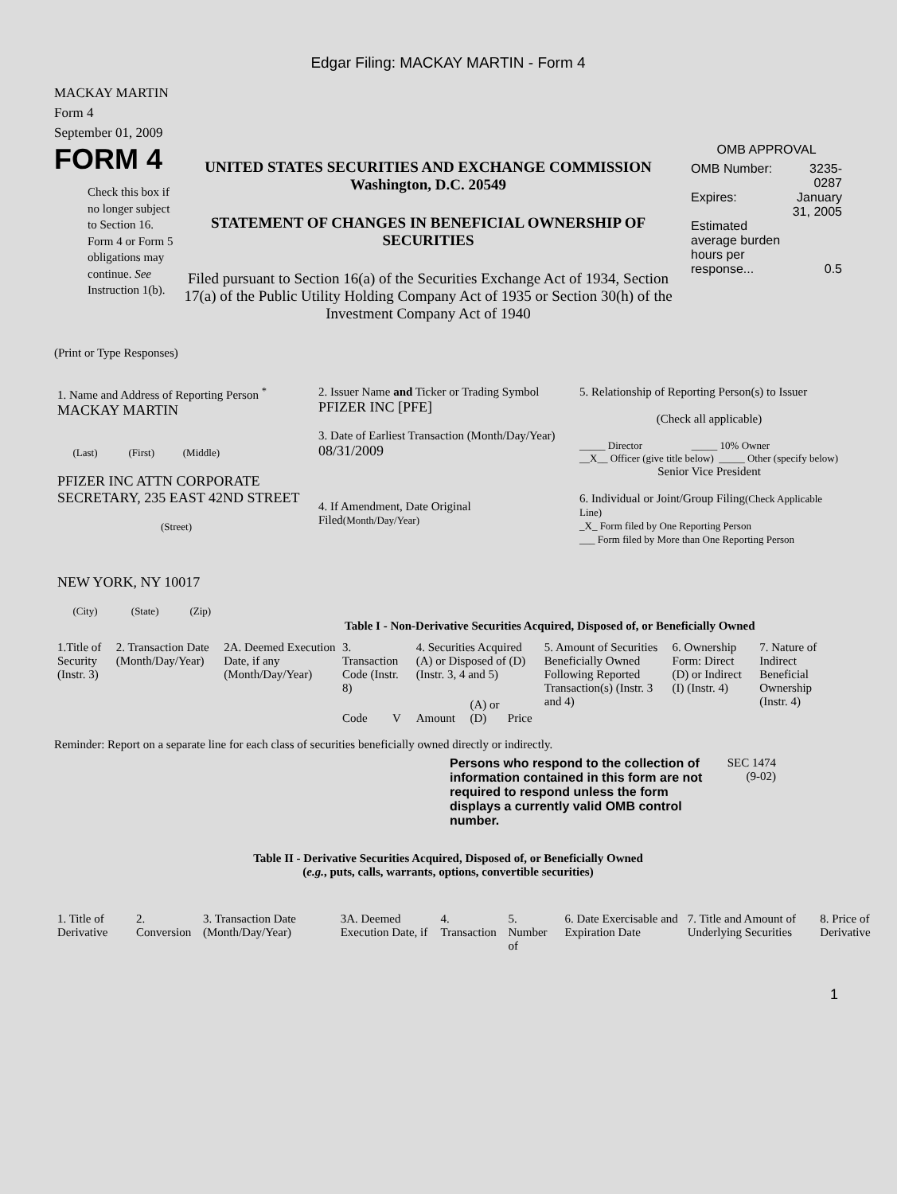Edgar Filing: MACKAY MARTIN - Form 4
MACKAY MARTIN
Form 4
September 01, 2009
FORM 4
Check this box if no longer subject to Section 16. Form 4 or Form 5 obligations may continue. See Instruction 1(b).
UNITED STATES SECURITIES AND EXCHANGE COMMISSION
Washington, D.C. 20549
STATEMENT OF CHANGES IN BENEFICIAL OWNERSHIP OF SECURITIES
Filed pursuant to Section 16(a) of the Securities Exchange Act of 1934, Section 17(a) of the Public Utility Holding Company Act of 1935 or Section 30(h) of the Investment Company Act of 1940
OMB APPROVAL
| OMB Number: | 3235-0287 |
| Expires: | January 31, 2005 |
| Estimated average burden hours per response... | 0.5 |
(Print or Type Responses)
| 1. Name and Address of Reporting Person <sup>*</sup> MACKAY MARTIN (Last) (First) (Middle) PFIZER INC ATTN CORPORATE SECRETARY, 235 EAST 42ND STREET (Street) NEW YORK, NY 10017 (City) (State) (Zip) | 2. Issuer Name and Ticker or Trading Symbol PFIZER INC [PFE] 3. Date of Earliest Transaction (Month/Day/Year) 08/31/2009 4. If Amendment, Date Original Filed (Month/Day/Year) | 5. Relationship of Reporting Person(s) to Issuer (Check all applicable) _____ Director _____ 10% Owner __X__ Officer (give title below) _____ Other (specify below) Senior Vice President 6. Individual or Joint/Group Filing (Check Applicable Line) _X_ Form filed by One Reporting Person ___ Form filed by More than One Reporting Person |
Table I - Non-Derivative Securities Acquired, Disposed of, or Beneficially Owned
| 1.Title of Security (Instr. 3) | 2. Transaction Date (Month/Day/Year) | 2A. Deemed Execution Date, if any (Month/Day/Year) | 3. Transaction Code (Instr. 8) | | 4. Securities Acquired (A) or Disposed of (D) (Instr. 3, 4 and 5) | | | 5. Amount of Securities Beneficially Owned Following Reported Transaction(s) (Instr. 3 and 4) | 6. Ownership Form: Direct (D) or Indirect (I) (Instr. 4) | 7. Nature of Indirect Beneficial Ownership (Instr. 4) |
| --- | --- | --- | --- | --- | --- | --- | --- | --- | --- | --- |
| | | | Code | V | Amount | (A) or (D) | Price | | | |
Reminder: Report on a separate line for each class of securities beneficially owned directly or indirectly.
Persons who respond to the collection of information contained in this form are not required to respond unless the form displays a currently valid OMB control number.
SEC 1474 (9-02)
Table II - Derivative Securities Acquired, Disposed of, or Beneficially Owned
(e.g., puts, calls, warrants, options, convertible securities)
| 1. Title of Derivative | 2. Conversion | 3. Transaction Date (Month/Day/Year) | 3A. Deemed Execution Date, if | 4. Transaction | 5. Number of | 6. Date Exercisable and Expiration Date | 7. Title and Amount of Underlying Securities | 8. Price of Derivative |
| --- | --- | --- | --- | --- | --- | --- | --- | --- |
1